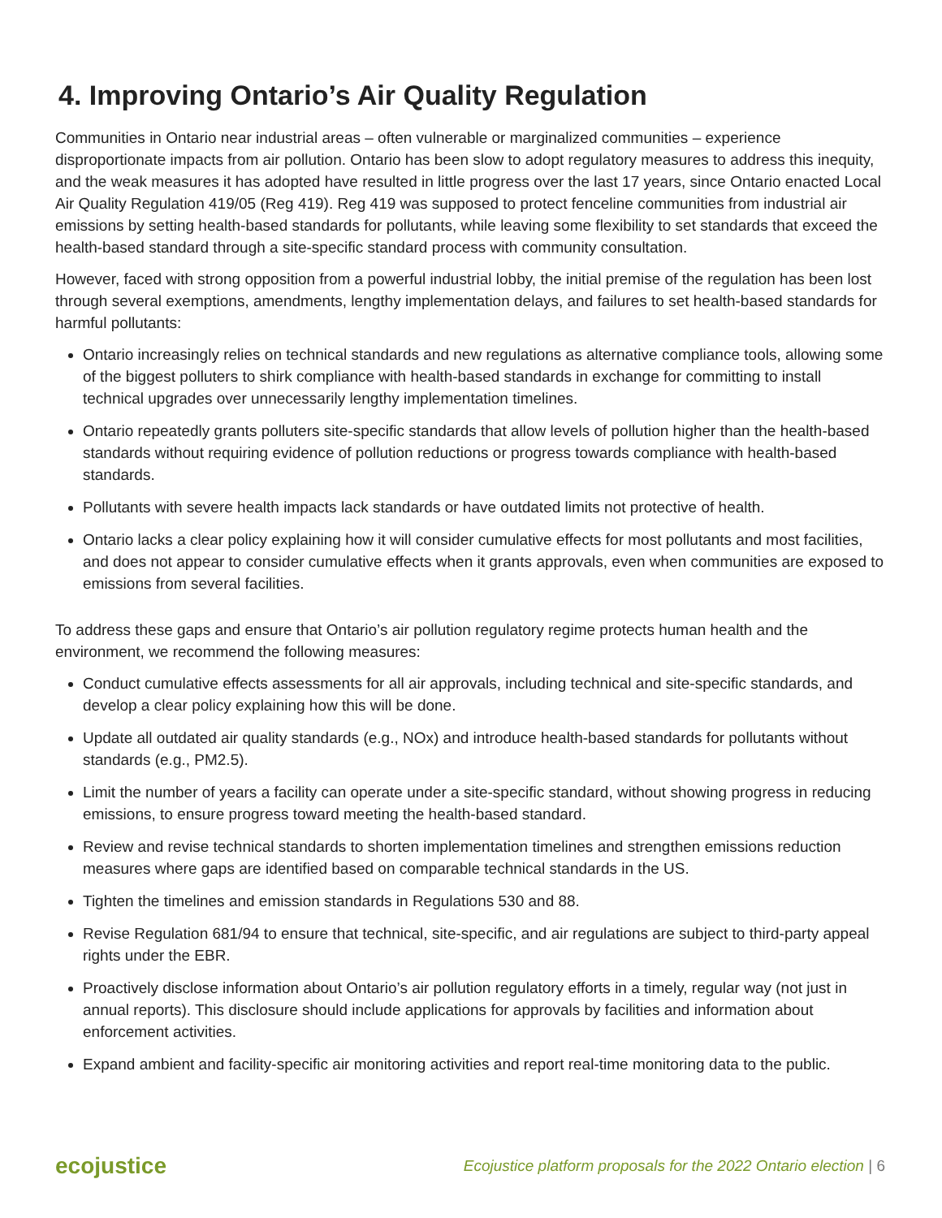4. Improving Ontario’s Air Quality Regulation
Communities in Ontario near industrial areas – often vulnerable or marginalized communities – experience disproportionate impacts from air pollution. Ontario has been slow to adopt regulatory measures to address this inequity, and the weak measures it has adopted have resulted in little progress over the last 17 years, since Ontario enacted Local Air Quality Regulation 419/05 (Reg 419). Reg 419 was supposed to protect fenceline communities from industrial air emissions by setting health-based standards for pollutants, while leaving some flexibility to set standards that exceed the health-based standard through a site-specific standard process with community consultation.
However, faced with strong opposition from a powerful industrial lobby, the initial premise of the regulation has been lost through several exemptions, amendments, lengthy implementation delays, and failures to set health-based standards for harmful pollutants:
Ontario increasingly relies on technical standards and new regulations as alternative compliance tools, allowing some of the biggest polluters to shirk compliance with health-based standards in exchange for committing to install technical upgrades over unnecessarily lengthy implementation timelines.
Ontario repeatedly grants polluters site-specific standards that allow levels of pollution higher than the health-based standards without requiring evidence of pollution reductions or progress towards compliance with health-based standards.
Pollutants with severe health impacts lack standards or have outdated limits not protective of health.
Ontario lacks a clear policy explaining how it will consider cumulative effects for most pollutants and most facilities, and does not appear to consider cumulative effects when it grants approvals, even when communities are exposed to emissions from several facilities.
To address these gaps and ensure that Ontario’s air pollution regulatory regime protects human health and the environment, we recommend the following measures:
Conduct cumulative effects assessments for all air approvals, including technical and site-specific standards, and develop a clear policy explaining how this will be done.
Update all outdated air quality standards (e.g., NOx) and introduce health-based standards for pollutants without standards (e.g., PM2.5).
Limit the number of years a facility can operate under a site-specific standard, without showing progress in reducing emissions, to ensure progress toward meeting the health-based standard.
Review and revise technical standards to shorten implementation timelines and strengthen emissions reduction measures where gaps are identified based on comparable technical standards in the US.
Tighten the timelines and emission standards in Regulations 530 and 88.
Revise Regulation 681/94 to ensure that technical, site-specific, and air regulations are subject to third-party appeal rights under the EBR.
Proactively disclose information about Ontario’s air pollution regulatory efforts in a timely, regular way (not just in annual reports). This disclosure should include applications for approvals by facilities and information about enforcement activities.
Expand ambient and facility-specific air monitoring activities and report real-time monitoring data to the public.
ecojustice
Ecojustice platform proposals for the 2022 Ontario election | 6